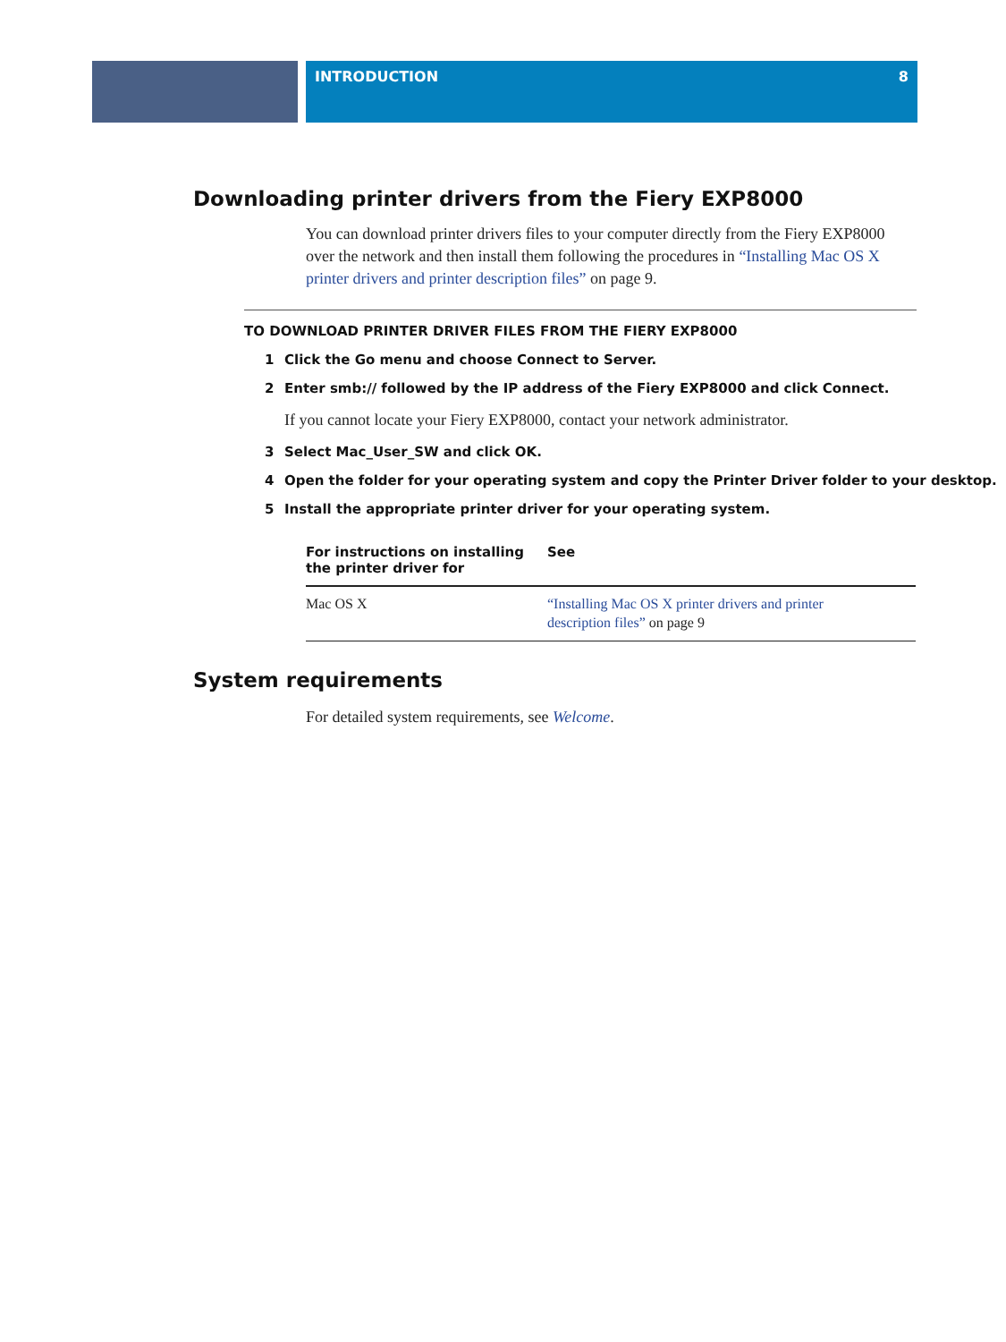INTRODUCTION 8
Downloading printer drivers from the Fiery EXP8000
You can download printer drivers files to your computer directly from the Fiery EXP8000 over the network and then install them following the procedures in “Installing Mac OS X printer drivers and printer description files” on page 9.
TO DOWNLOAD PRINTER DRIVER FILES FROM THE FIERY EXP8000
1 Click the Go menu and choose Connect to Server.
2 Enter smb:// followed by the IP address of the Fiery EXP8000 and click Connect.
If you cannot locate your Fiery EXP8000, contact your network administrator.
3 Select Mac_User_SW and click OK.
4 Open the folder for your operating system and copy the Printer Driver folder to your desktop.
5 Install the appropriate printer driver for your operating system.
| For instructions on installing the printer driver for | See |
| --- | --- |
| Mac OS X | “Installing Mac OS X printer drivers and printer description files” on page 9 |
System requirements
For detailed system requirements, see Welcome.